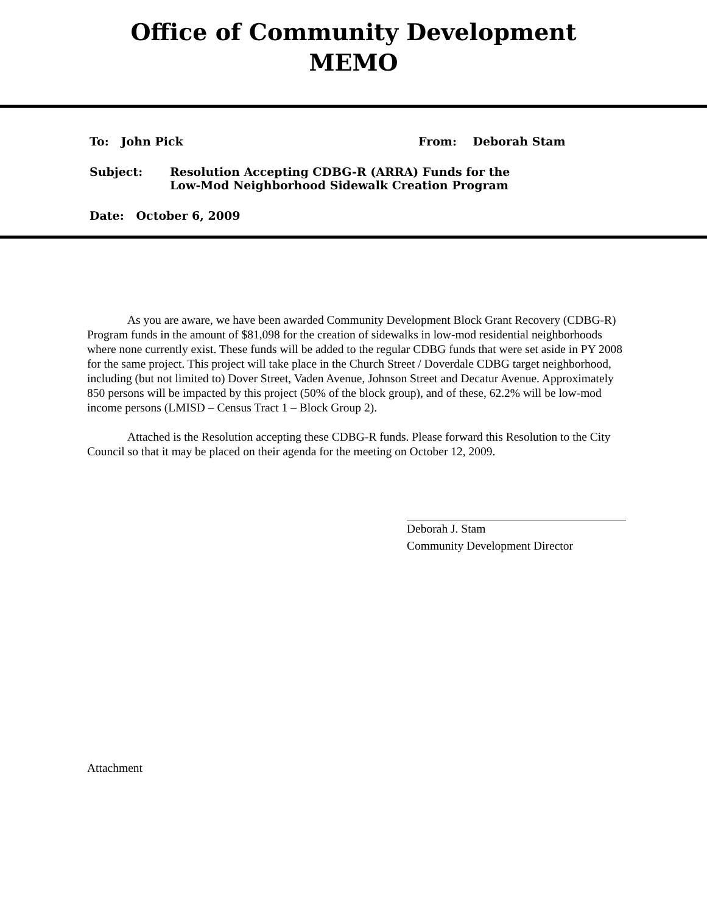Office of Community Development
MEMO
To: John Pick From: Deborah Stam
Subject: Resolution Accepting CDBG-R (ARRA) Funds for the
Low-Mod Neighborhood Sidewalk Creation Program
Date: October 6, 2009
As you are aware, we have been awarded Community Development Block Grant Recovery (CDBG-R) Program funds in the amount of $81,098 for the creation of sidewalks in low-mod residential neighborhoods where none currently exist. These funds will be added to the regular CDBG funds that were set aside in PY 2008 for the same project. This project will take place in the Church Street / Doverdale CDBG target neighborhood, including (but not limited to) Dover Street, Vaden Avenue, Johnson Street and Decatur Avenue. Approximately 850 persons will be impacted by this project (50% of the block group), and of these, 62.2% will be low-mod income persons (LMISD – Census Tract 1 – Block Group 2).
Attached is the Resolution accepting these CDBG-R funds. Please forward this Resolution to the City Council so that it may be placed on their agenda for the meeting on October 12, 2009.
Deborah J. Stam
Community Development Director
Attachment